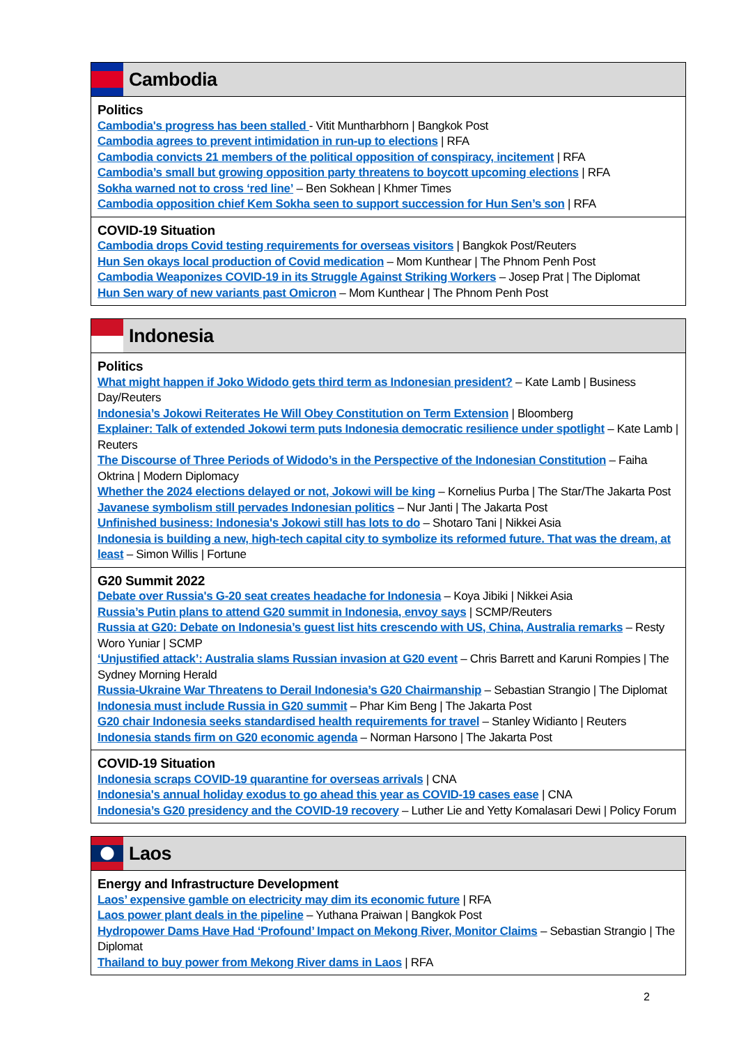Cambodia
Politics
Cambodia's progress has been stalled - Vitit Muntharbhorn | Bangkok Post
Cambodia agrees to prevent intimidation in run-up to elections | RFA
Cambodia convicts 21 members of the political opposition of conspiracy, incitement | RFA
Cambodia’s small but growing opposition party threatens to boycott upcoming elections | RFA
Sokha warned not to cross ‘red line’ – Ben Sokhean | Khmer Times
Cambodia opposition chief Kem Sokha seen to support succession for Hun Sen’s son | RFA
COVID-19 Situation
Cambodia drops Covid testing requirements for overseas visitors | Bangkok Post/Reuters
Hun Sen okays local production of Covid medication – Mom Kunthear | The Phnom Penh Post
Cambodia Weaponizes COVID-19 in its Struggle Against Striking Workers – Josep Prat | The Diplomat
Hun Sen wary of new variants past Omicron – Mom Kunthear | The Phnom Penh Post
Indonesia
Politics
What might happen if Joko Widodo gets third term as Indonesian president? – Kate Lamb | Business Day/Reuters
Indonesia’s Jokowi Reiterates He Will Obey Constitution on Term Extension | Bloomberg
Explainer: Talk of extended Jokowi term puts Indonesia democratic resilience under spotlight – Kate Lamb | Reuters
The Discourse of Three Periods of Widodo’s in the Perspective of the Indonesian Constitution – Faiha Oktrina | Modern Diplomacy
Whether the 2024 elections delayed or not, Jokowi will be king – Kornelius Purba | The Star/The Jakarta Post
Javanese symbolism still pervades Indonesian politics – Nur Janti | The Jakarta Post
Unfinished business: Indonesia's Jokowi still has lots to do – Shotaro Tani | Nikkei Asia
Indonesia is building a new, high-tech capital city to symbolize its reformed future. That was the dream, at least – Simon Willis | Fortune
G20 Summit 2022
Debate over Russia's G-20 seat creates headache for Indonesia – Koya Jibiki | Nikkei Asia
Russia’s Putin plans to attend G20 summit in Indonesia, envoy says | SCMP/Reuters
Russia at G20: Debate on Indonesia’s guest list hits crescendo with US, China, Australia remarks – Resty Woro Yuniar | SCMP
‘Unjustified attack’: Australia slams Russian invasion at G20 event – Chris Barrett and Karuni Rompies | The Sydney Morning Herald
Russia-Ukraine War Threatens to Derail Indonesia’s G20 Chairmanship – Sebastian Strangio | The Diplomat
Indonesia must include Russia in G20 summit – Phar Kim Beng | The Jakarta Post
G20 chair Indonesia seeks standardised health requirements for travel – Stanley Widianto | Reuters
Indonesia stands firm on G20 economic agenda – Norman Harsono | The Jakarta Post
COVID-19 Situation
Indonesia scraps COVID-19 quarantine for overseas arrivals | CNA
Indonesia's annual holiday exodus to go ahead this year as COVID-19 cases ease | CNA
Indonesia’s G20 presidency and the COVID-19 recovery – Luther Lie and Yetty Komalasari Dewi | Policy Forum
Laos
Energy and Infrastructure Development
Laos’ expensive gamble on electricity may dim its economic future | RFA
Laos power plant deals in the pipeline – Yuthana Praiwan | Bangkok Post
Hydropower Dams Have Had ‘Profound’ Impact on Mekong River, Monitor Claims – Sebastian Strangio | The Diplomat
Thailand to buy power from Mekong River dams in Laos | RFA
2